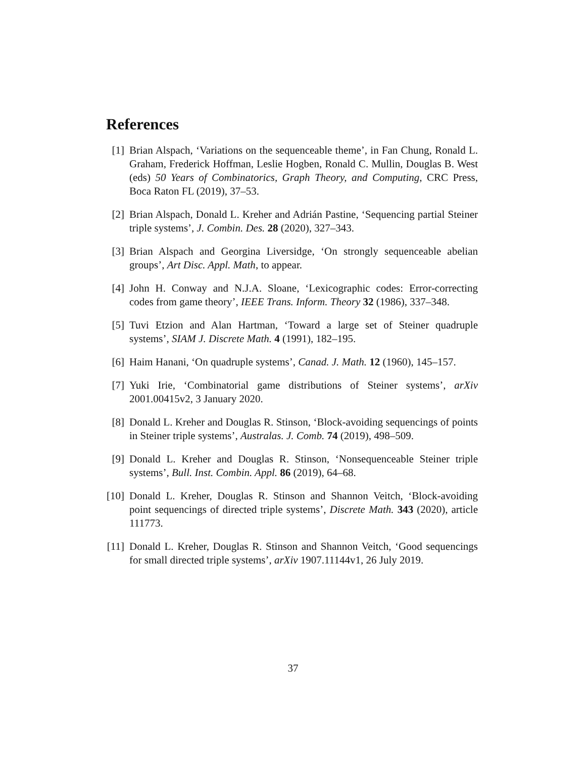References
[1] Brian Alspach, ‘Variations on the sequenceable theme’, in Fan Chung, Ronald L. Graham, Frederick Hoffman, Leslie Hogben, Ronald C. Mullin, Douglas B. West (eds) 50 Years of Combinatorics, Graph Theory, and Computing, CRC Press, Boca Raton FL (2019), 37–53.
[2] Brian Alspach, Donald L. Kreher and Adrián Pastine, ‘Sequencing partial Steiner triple systems’, J. Combin. Des. 28 (2020), 327–343.
[3] Brian Alspach and Georgina Liversidge, ‘On strongly sequenceable abelian groups’, Art Disc. Appl. Math, to appear.
[4] John H. Conway and N.J.A. Sloane, ‘Lexicographic codes: Error-correcting codes from game theory’, IEEE Trans. Inform. Theory 32 (1986), 337–348.
[5] Tuvi Etzion and Alan Hartman, ‘Toward a large set of Steiner quadruple systems’, SIAM J. Discrete Math. 4 (1991), 182–195.
[6] Haim Hanani, ‘On quadruple systems’, Canad. J. Math. 12 (1960), 145–157.
[7] Yuki Irie, ‘Combinatorial game distributions of Steiner systems’, arXiv 2001.00415v2, 3 January 2020.
[8] Donald L. Kreher and Douglas R. Stinson, ‘Block-avoiding sequencings of points in Steiner triple systems’, Australas. J. Comb. 74 (2019), 498–509.
[9] Donald L. Kreher and Douglas R. Stinson, ‘Nonsequenceable Steiner triple systems’, Bull. Inst. Combin. Appl. 86 (2019), 64–68.
[10]
Donald L. Kreher, Douglas R. Stinson and Shannon Veitch, ‘Block-avoiding point sequencings of directed triple systems’, Discrete Math. 343 (2020), article 111773.
[11]
Donald L. Kreher, Douglas R. Stinson and Shannon Veitch, ‘Good sequencings for small directed triple systems’, arXiv 1907.11144v1, 26 July 2019.
37